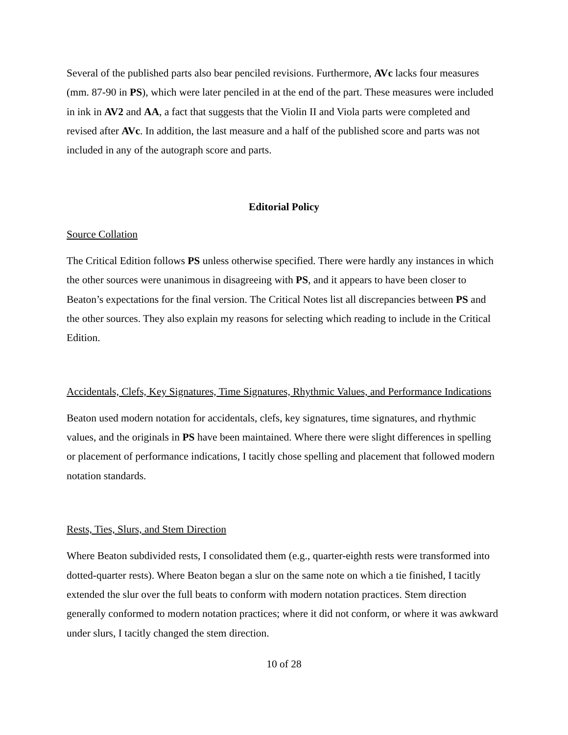Several of the published parts also bear penciled revisions. Furthermore, AVc lacks four measures (mm. 87-90 in PS), which were later penciled in at the end of the part. These measures were included in ink in AV2 and AA, a fact that suggests that the Violin II and Viola parts were completed and revised after AVc. In addition, the last measure and a half of the published score and parts was not included in any of the autograph score and parts.
Editorial Policy
Source Collation
The Critical Edition follows PS unless otherwise specified. There were hardly any instances in which the other sources were unanimous in disagreeing with PS, and it appears to have been closer to Beaton’s expectations for the final version. The Critical Notes list all discrepancies between PS and the other sources. They also explain my reasons for selecting which reading to include in the Critical Edition.
Accidentals, Clefs, Key Signatures, Time Signatures, Rhythmic Values, and Performance Indications
Beaton used modern notation for accidentals, clefs, key signatures, time signatures, and rhythmic values, and the originals in PS have been maintained. Where there were slight differences in spelling or placement of performance indications, I tacitly chose spelling and placement that followed modern notation standards.
Rests, Ties, Slurs, and Stem Direction
Where Beaton subdivided rests, I consolidated them (e.g., quarter-eighth rests were transformed into dotted-quarter rests). Where Beaton began a slur on the same note on which a tie finished, I tacitly extended the slur over the full beats to conform with modern notation practices. Stem direction generally conformed to modern notation practices; where it did not conform, or where it was awkward under slurs, I tacitly changed the stem direction.
10 of 28